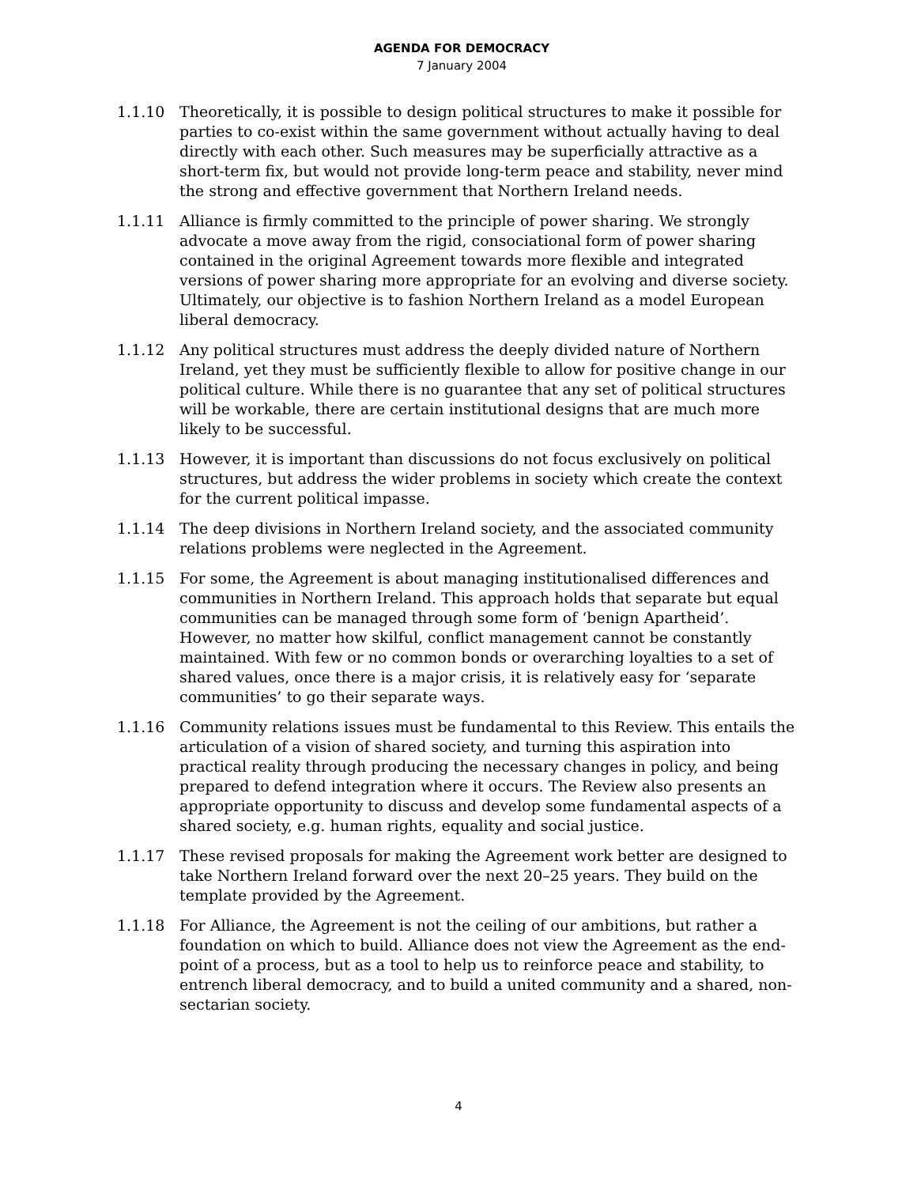AGENDA FOR DEMOCRACY
7 January 2004
1.1.10 Theoretically, it is possible to design political structures to make it possible for parties to co-exist within the same government without actually having to deal directly with each other. Such measures may be superficially attractive as a short-term fix, but would not provide long-term peace and stability, never mind the strong and effective government that Northern Ireland needs.
1.1.11 Alliance is firmly committed to the principle of power sharing. We strongly advocate a move away from the rigid, consociational form of power sharing contained in the original Agreement towards more flexible and integrated versions of power sharing more appropriate for an evolving and diverse society. Ultimately, our objective is to fashion Northern Ireland as a model European liberal democracy.
1.1.12 Any political structures must address the deeply divided nature of Northern Ireland, yet they must be sufficiently flexible to allow for positive change in our political culture. While there is no guarantee that any set of political structures will be workable, there are certain institutional designs that are much more likely to be successful.
1.1.13 However, it is important than discussions do not focus exclusively on political structures, but address the wider problems in society which create the context for the current political impasse.
1.1.14 The deep divisions in Northern Ireland society, and the associated community relations problems were neglected in the Agreement.
1.1.15 For some, the Agreement is about managing institutionalised differences and communities in Northern Ireland. This approach holds that separate but equal communities can be managed through some form of ‘benign Apartheid’. However, no matter how skilful, conflict management cannot be constantly maintained. With few or no common bonds or overarching loyalties to a set of shared values, once there is a major crisis, it is relatively easy for ‘separate communities’ to go their separate ways.
1.1.16 Community relations issues must be fundamental to this Review. This entails the articulation of a vision of shared society, and turning this aspiration into practical reality through producing the necessary changes in policy, and being prepared to defend integration where it occurs. The Review also presents an appropriate opportunity to discuss and develop some fundamental aspects of a shared society, e.g. human rights, equality and social justice.
1.1.17 These revised proposals for making the Agreement work better are designed to take Northern Ireland forward over the next 20–25 years. They build on the template provided by the Agreement.
1.1.18 For Alliance, the Agreement is not the ceiling of our ambitions, but rather a foundation on which to build. Alliance does not view the Agreement as the end-point of a process, but as a tool to help us to reinforce peace and stability, to entrench liberal democracy, and to build a united community and a shared, non-sectarian society.
4